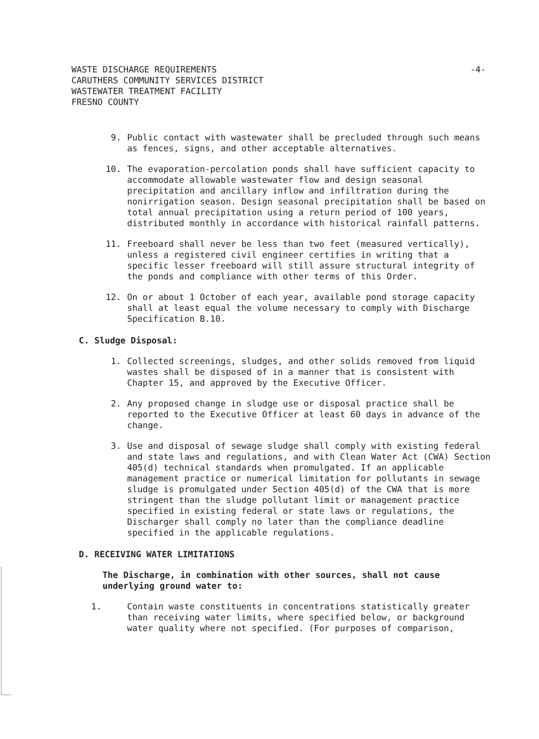WASTE DISCHARGE REQUIREMENTS
CARUTHERS COMMUNITY SERVICES DISTRICT
WASTEWATER TREATMENT FACILITY
FRESNO COUNTY
-4-
9. Public contact with wastewater shall be precluded through such means as fences, signs, and other acceptable alternatives.
10. The evaporation-percolation ponds shall have sufficient capacity to accommodate allowable wastewater flow and design seasonal precipitation and ancillary inflow and infiltration during the nonirrigation season. Design seasonal precipitation shall be based on total annual precipitation using a return period of 100 years, distributed monthly in accordance with historical rainfall patterns.
11. Freeboard shall never be less than two feet (measured vertically), unless a registered civil engineer certifies in writing that a specific lesser freeboard will still assure structural integrity of the ponds and compliance with other terms of this Order.
12. On or about 1 October of each year, available pond storage capacity shall at least equal the volume necessary to comply with Discharge Specification B.10.
C. Sludge Disposal:
1. Collected screenings, sludges, and other solids removed from liquid wastes shall be disposed of in a manner that is consistent with Chapter 15, and approved by the Executive Officer.
2. Any proposed change in sludge use or disposal practice shall be reported to the Executive Officer at least 60 days in advance of the change.
3. Use and disposal of sewage sludge shall comply with existing federal and state laws and regulations, and with Clean Water Act (CWA) Section 405(d) technical standards when promulgated. If an applicable management practice or numerical limitation for pollutants in sewage sludge is promulgated under Section 405(d) of the CWA that is more stringent than the sludge pollutant limit or management practice specified in existing federal or state laws or regulations, the Discharger shall comply no later than the compliance deadline specified in the applicable regulations.
D. RECEIVING WATER LIMITATIONS
The Discharge, in combination with other sources, shall not cause underlying ground water to:
1. Contain waste constituents in concentrations statistically greater than receiving water limits, where specified below, or background water quality where not specified. (For purposes of comparison,